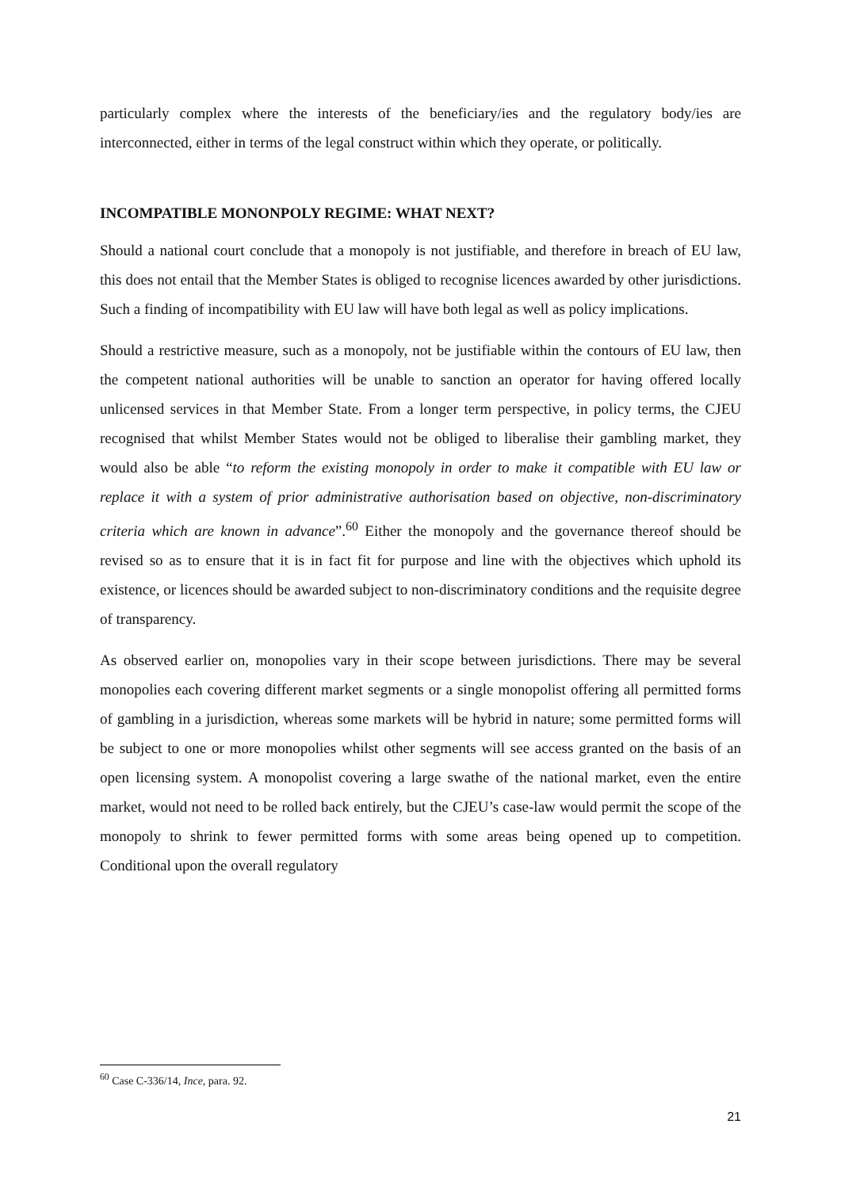particularly complex where the interests of the beneficiary/ies and the regulatory body/ies are interconnected, either in terms of the legal construct within which they operate, or politically.
INCOMPATIBLE MONONPOLY REGIME: WHAT NEXT?
Should a national court conclude that a monopoly is not justifiable, and therefore in breach of EU law, this does not entail that the Member States is obliged to recognise licences awarded by other jurisdictions. Such a finding of incompatibility with EU law will have both legal as well as policy implications.
Should a restrictive measure, such as a monopoly, not be justifiable within the contours of EU law, then the competent national authorities will be unable to sanction an operator for having offered locally unlicensed services in that Member State. From a longer term perspective, in policy terms, the CJEU recognised that whilst Member States would not be obliged to liberalise their gambling market, they would also be able “to reform the existing monopoly in order to make it compatible with EU law or replace it with a system of prior administrative authorisation based on objective, non-discriminatory criteria which are known in advance”.<sup>60</sup> Either the monopoly and the governance thereof should be revised so as to ensure that it is in fact fit for purpose and line with the objectives which uphold its existence, or licences should be awarded subject to non-discriminatory conditions and the requisite degree of transparency.
As observed earlier on, monopolies vary in their scope between jurisdictions. There may be several monopolies each covering different market segments or a single monopolist offering all permitted forms of gambling in a jurisdiction, whereas some markets will be hybrid in nature; some permitted forms will be subject to one or more monopolies whilst other segments will see access granted on the basis of an open licensing system. A monopolist covering a large swathe of the national market, even the entire market, would not need to be rolled back entirely, but the CJEU’s case-law would permit the scope of the monopoly to shrink to fewer permitted forms with some areas being opened up to competition. Conditional upon the overall regulatory
<sup>60</sup> Case C-336/14, Ince, para. 92.
21